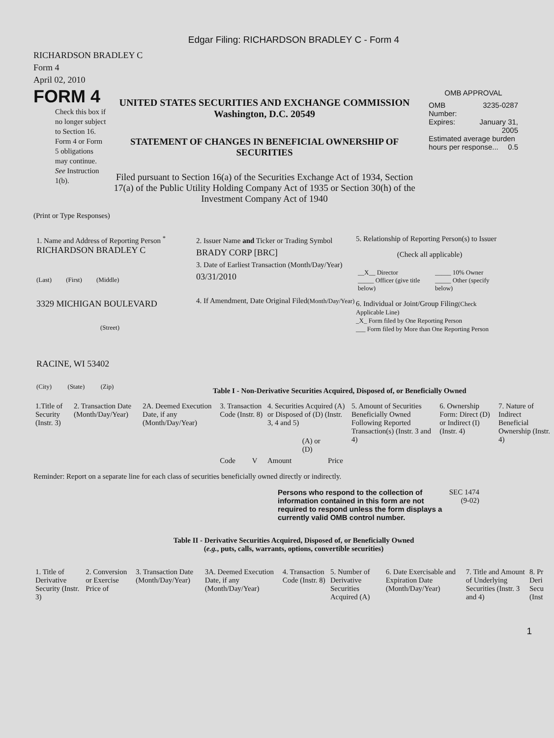Edgar Filing: RICHARDSON BRADLEY C - Form 4
RICHARDSON BRADLEY C
Form 4
April 02, 2010
FORM 4
Check this box if no longer subject to Section 16. Form 4 or Form 5 obligations may continue. See Instruction 1(b).
UNITED STATES SECURITIES AND EXCHANGE COMMISSION
Washington, D.C. 20549
STATEMENT OF CHANGES IN BENEFICIAL OWNERSHIP OF SECURITIES
Filed pursuant to Section 16(a) of the Securities Exchange Act of 1934, Section 17(a) of the Public Utility Holding Company Act of 1935 or Section 30(h) of the Investment Company Act of 1940
OMB APPROVAL
| OMB Number: | 3235-0287 |
| Expires: | January 31, 2005 |
| Estimated average burden hours per response... 0.5 | |
(Print or Type Responses)
1. Name and Address of Reporting Person <sup>*</sup>
RICHARDSON BRADLEY C
(Last) (First) (Middle)
3329 MICHIGAN BOULEVARD
(Street)
RACINE, WI 53402
(City) (State) (Zip)
2. Issuer Name and Ticker or Trading Symbol
BRADY CORP [BRC]
3. Date of Earliest Transaction (Month/Day/Year)
03/31/2010
4. If Amendment, Date Original Filed(Month/Day/Year)
5. Relationship of Reporting Person(s) to Issuer
(Check all applicable)
| __X__ Director | _____ 10% Owner |
| _____ Officer (give title below) | _____ Other (specify below) |
6. Individual or Joint/Group Filing(Check Applicable Line)
_X_ Form filed by One Reporting Person
___ Form filed by More than One Reporting Person
Table I - Non-Derivative Securities Acquired, Disposed of, or Beneficially Owned
| 1.Title of Security (Instr. 3) | 2. Transaction Date (Month/Day/Year) | 2A. Deemed Execution Date, if any (Month/Day/Year) | 3. Transaction Code (Instr. 8) | | 4. Securities Acquired (A) or Disposed of (D) (Instr. 3, 4 and 5) | | | 5. Amount of Securities Beneficially Owned Following Reported Transaction(s) (Instr. 3 and 4) | 6. Ownership Form: Direct (D) or Indirect (I) (Instr. 4) | 7. Nature of Indirect Beneficial Ownership (Instr. 4) |
| | | | Code | V | Amount | (A) or (D) | Price | | | |
Reminder: Report on a separate line for each class of securities beneficially owned directly or indirectly.
Persons who respond to the collection of information contained in this form are not required to respond unless the form displays a currently valid OMB control number.
SEC 1474 (9-02)
Table II - Derivative Securities Acquired, Disposed of, or Beneficially Owned
(e.g., puts, calls, warrants, options, convertible securities)
| 1. Title of Derivative Security (Instr. 3) | 2. Conversion or Exercise Price of | 3. Transaction Date (Month/Day/Year) | 3A. Deemed Execution Date, if any (Month/Day/Year) | 4. Transaction Code (Instr. 8) | 5. Number of Derivative Securities Acquired (A) | 6. Date Exercisable and Expiration Date (Month/Day/Year) | 7. Title and Amount of Underlying Securities (Instr. 3 and 4) | 8. Pr Deri Secu (Inst |
1